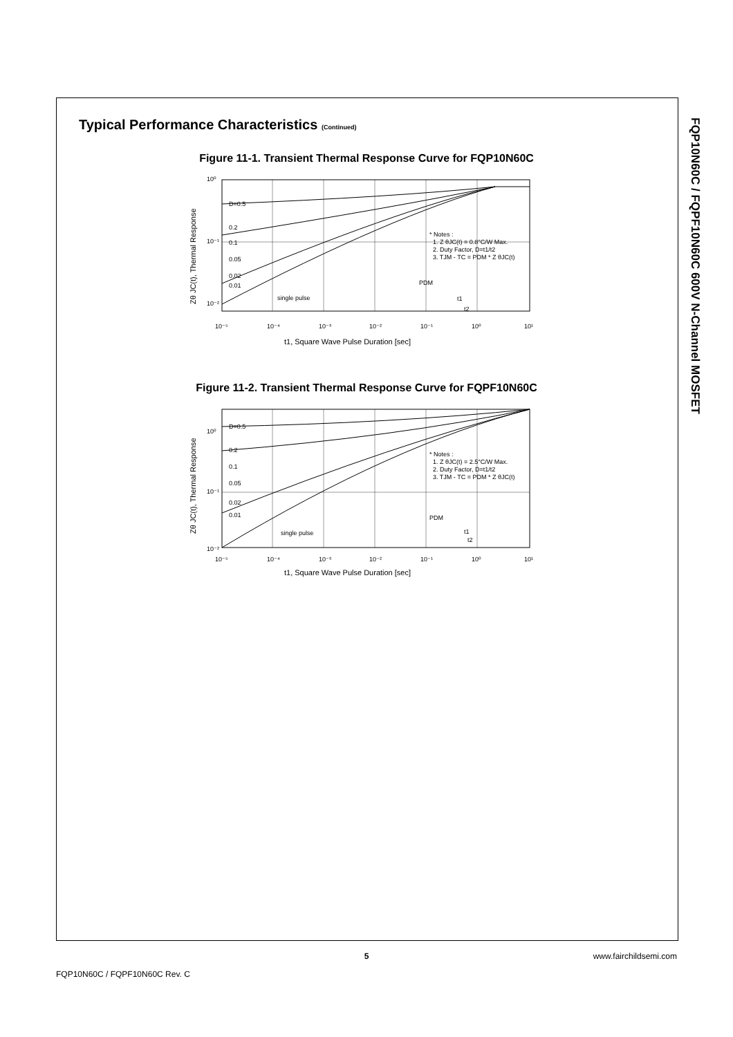Typical Performance Characteristics (Continued)
Figure 11-1. Transient Thermal Response Curve for FQP10N60C
10⁰
10⁻¹
10⁻²
D=0.5
0.2
0.1
0.05
0.02
0.01
single pulse
* Notes :
1. Z θJC(t) = 0.8°C/W Max.
2. Duty Factor, D=t1/t2
3. TJM - TC = PDM * Z θJC(t)
PDM
t1
t2
10⁻⁵
10⁻⁴
10⁻³
10⁻²
10⁻¹
10⁰
10¹
t1, Square Wave Pulse Duration [sec]
Zθ JC(t), Thermal Response
Figure 11-2. Transient Thermal Response Curve for FQPF10N60C
10⁰
10⁻¹
10⁻²
D=0.5
0.2
0.1
0.05
0.02
0.01
single pulse
* Notes :
1. Z θJC(t) = 2.5°C/W Max.
2. Duty Factor, D=t1/t2
3. TJM - TC = PDM * Z θJC(t)
PDM
t1
t2
10⁻⁵
10⁻⁴
10⁻³
10⁻²
10⁻¹
10⁰
10¹
t1, Square Wave Pulse Duration [sec]
Zθ JC(t), Thermal Response
FQP10N60C / FQPF10N60C 600V N-Channel MOSFET
5
www.fairchildsemi.com
FQP10N60C / FQPF10N60C Rev. C